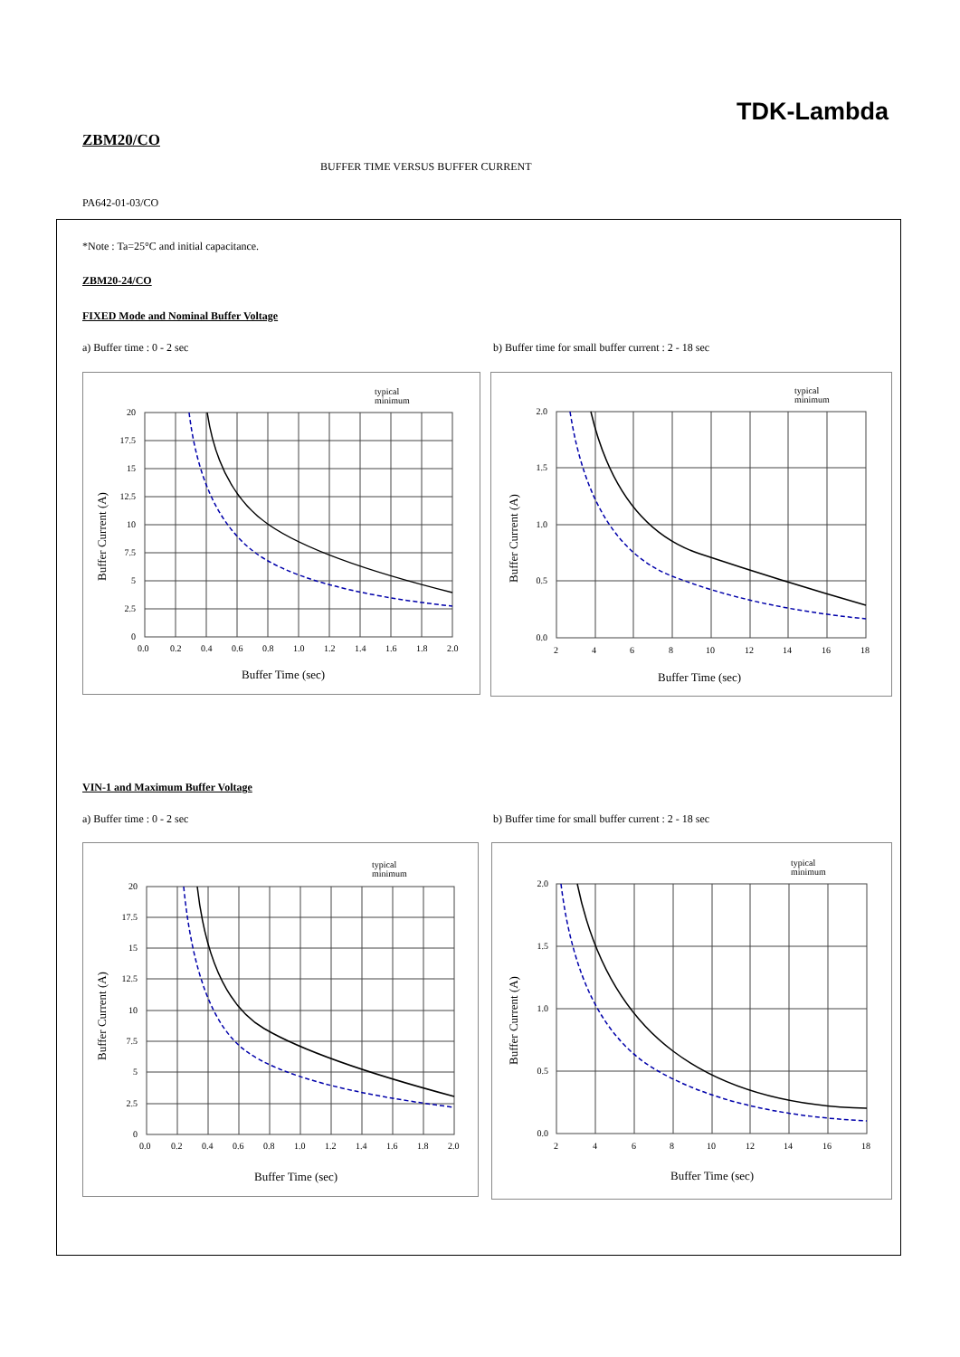TDK-Lambda
ZBM20/CO
BUFFER TIME VERSUS BUFFER CURRENT
PA642-01-03/CO
*Note : Ta=25°C and initial capacitance.
ZBM20-24/CO
FIXED Mode and Nominal Buffer Voltage
a) Buffer time : 0 - 2 sec
b) Buffer time for small buffer current : 2 - 18 sec
typical
minimum
20
17.5
15
12.5
10
7.5
5
2.5
0
0.0
0.2
0.4
0.6
0.8
1.0
1.2
1.4
1.6
1.8
2.0
Buffer Time (sec)
Buffer Current (A)
typical
minimum
2.0
1.5
1.0
0.5
0.0
2
4
6
8
10
12
14
16
18
Buffer Time (sec)
Buffer Current (A)
VIN-1 and Maximum Buffer Voltage
a) Buffer time : 0 - 2 sec
b) Buffer time for small buffer current : 2 - 18 sec
typical
minimum
20
17.5
15
12.5
10
7.5
5
2.5
0
0.0
0.2
0.4
0.6
0.8
1.0
1.2
1.4
1.6
1.8
2.0
Buffer Time (sec)
Buffer Current (A)
typical
minimum
2.0
1.5
1.0
0.5
0.0
2
4
6
8
10
12
14
16
18
Buffer Time (sec)
Buffer Current (A)